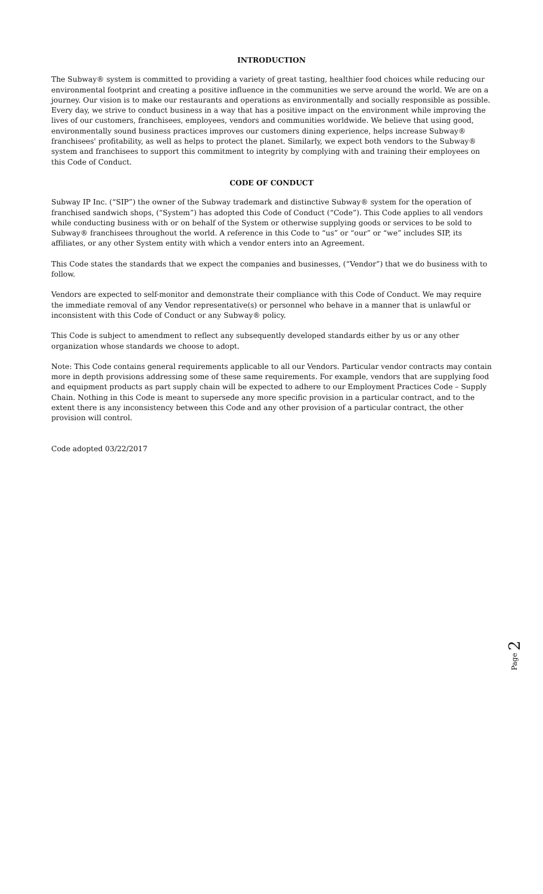INTRODUCTION
The Subway® system is committed to providing a variety of great tasting, healthier food choices while reducing our environmental footprint and creating a positive influence in the communities we serve around the world. We are on a journey. Our vision is to make our restaurants and operations as environmentally and socially responsible as possible. Every day, we strive to conduct business in a way that has a positive impact on the environment while improving the lives of our customers, franchisees, employees, vendors and communities worldwide. We believe that using good, environmentally sound business practices improves our customers dining experience, helps increase Subway® franchisees' profitability, as well as helps to protect the planet. Similarly, we expect both vendors to the Subway® system and franchisees to support this commitment to integrity by complying with and training their employees on this Code of Conduct.
CODE OF CONDUCT
Subway IP Inc. (“SIP”) the owner of the Subway trademark and distinctive Subway® system for the operation of franchised sandwich shops, (“System”) has adopted this Code of Conduct (“Code”). This Code applies to all vendors while conducting business with or on behalf of the System or otherwise supplying goods or services to be sold to Subway® franchisees throughout the world. A reference in this Code to “us” or “our” or “we” includes SIP, its affiliates, or any other System entity with which a vendor enters into an Agreement.
This Code states the standards that we expect the companies and businesses, (“Vendor”) that we do business with to follow.
Vendors are expected to self-monitor and demonstrate their compliance with this Code of Conduct. We may require the immediate removal of any Vendor representative(s) or personnel who behave in a manner that is unlawful or inconsistent with this Code of Conduct or any Subway® policy.
This Code is subject to amendment to reflect any subsequently developed standards either by us or any other organization whose standards we choose to adopt.
Note: This Code contains general requirements applicable to all our Vendors. Particular vendor contracts may contain more in depth provisions addressing some of these same requirements. For example, vendors that are supplying food and equipment products as part supply chain will be expected to adhere to our Employment Practices Code – Supply Chain. Nothing in this Code is meant to supersede any more specific provision in a particular contract, and to the extent there is any inconsistency between this Code and any other provision of a particular contract, the other provision will control.
Code adopted 03/22/2017
Page 2